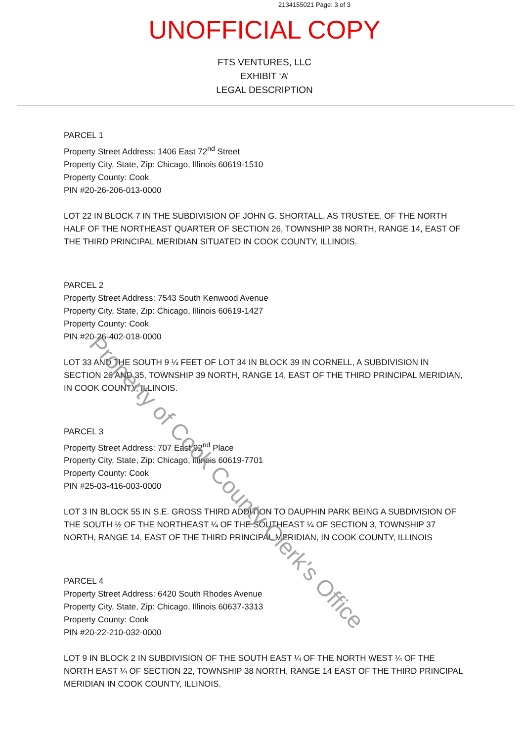2134155021 Page: 3 of 3
UNOFFICIAL COPY
FTS VENTURES, LLC
EXHIBIT ‘A’
LEGAL DESCRIPTION
PARCEL 1
Property Street Address: 1406 East 72<sup>nd</sup> Street
Property City, State, Zip: Chicago, Illinois 60619-1510
Property County: Cook
PIN #20-26-206-013-0000
LOT 22 IN BLOCK 7 IN THE SUBDIVISION OF JOHN G. SHORTALL, AS TRUSTEE, OF THE NORTH HALF OF THE NORTHEAST QUARTER OF SECTION 26, TOWNSHIP 38 NORTH, RANGE 14, EAST OF THE THIRD PRINCIPAL MERIDIAN SITUATED IN COOK COUNTY, ILLINOIS.
PARCEL 2
Property Street Address: 7543 South Kenwood Avenue
Property City, State, Zip: Chicago, Illinois 60619-1427
Property County: Cook
PIN #20-26-402-018-0000
LOT 33 AND THE SOUTH 9 ¼ FEET OF LOT 34 IN BLOCK 39 IN CORNELL, A SUBDIVISION IN SECTION 26 AND 35, TOWNSHIP 39 NORTH, RANGE 14, EAST OF THE THIRD PRINCIPAL MERIDIAN, IN COOK COUNTY, ILLINOIS.
PARCEL 3
Property Street Address: 707 East 92<sup>nd</sup> Place
Property City, State, Zip: Chicago, Illinois 60619-7701
Property County: Cook
PIN #25-03-416-003-0000
LOT 3 IN BLOCK 55 IN S.E. GROSS THIRD ADDITION TO DAUPHIN PARK BEING A SUBDIVISION OF THE SOUTH ½ OF THE NORTHEAST ¼ OF THE SOUTHEAST ¼ OF SECTION 3, TOWNSHIP 37 NORTH, RANGE 14, EAST OF THE THIRD PRINCIPAL MERIDIAN, IN COOK COUNTY, ILLINOIS
PARCEL 4
Property Street Address: 6420 South Rhodes Avenue
Property City, State, Zip: Chicago, Illinois 60637-3313
Property County: Cook
PIN #20-22-210-032-0000
LOT 9 IN BLOCK 2 IN SUBDIVISION OF THE SOUTH EAST ¼ OF THE NORTH WEST ¼ OF THE NORTH EAST ¼ OF SECTION 22, TOWNSHIP 38 NORTH, RANGE 14 EAST OF THE THIRD PRINCIPAL MERIDIAN IN COOK COUNTY, ILLINOIS.
Property of Cook County Clerk's Office